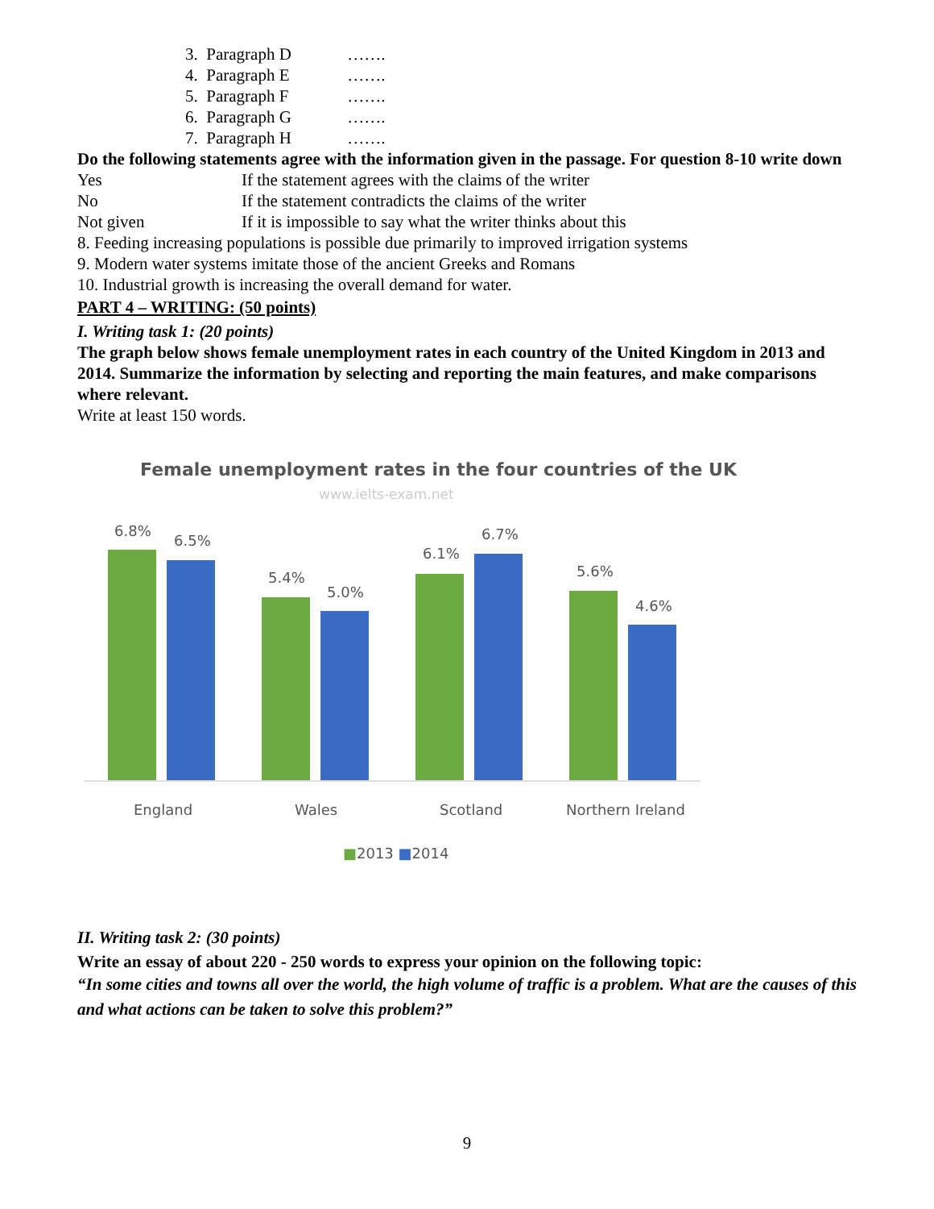3. Paragraph D …….
4. Paragraph E …….
5. Paragraph F …….
6. Paragraph G …….
7. Paragraph H …….
Do the following statements agree with the information given in the passage. For question 8-10 write down
Yes If the statement agrees with the claims of the writer
No If the statement contradicts the claims of the writer
Not given If it is impossible to say what the writer thinks about this
8. Feeding increasing populations is possible due primarily to improved irrigation systems
9. Modern water systems imitate those of the ancient Greeks and Romans
10. Industrial growth is increasing the overall demand for water.
PART 4 – WRITING: (50 points)
I. Writing task 1: (20 points)
The graph below shows female unemployment rates in each country of the United Kingdom in 2013 and 2014. Summarize the information by selecting and reporting the main features, and make comparisons where relevant.
Write at least 150 words.
Female unemployment rates in the four countries of the UK
www.ielts-exam.net
6.8%
6.5%
5.4%
5.0%
6.1%
6.7%
5.6%
4.6%
England Wales Scotland Northern Ireland
■2013 ■2014
II. Writing task 2: (30 points)
Write an essay of about 220 - 250 words to express your opinion on the following topic:
“In some cities and towns all over the world, the high volume of traffic is a problem. What are the causes of this and what actions can be taken to solve this problem?”
9